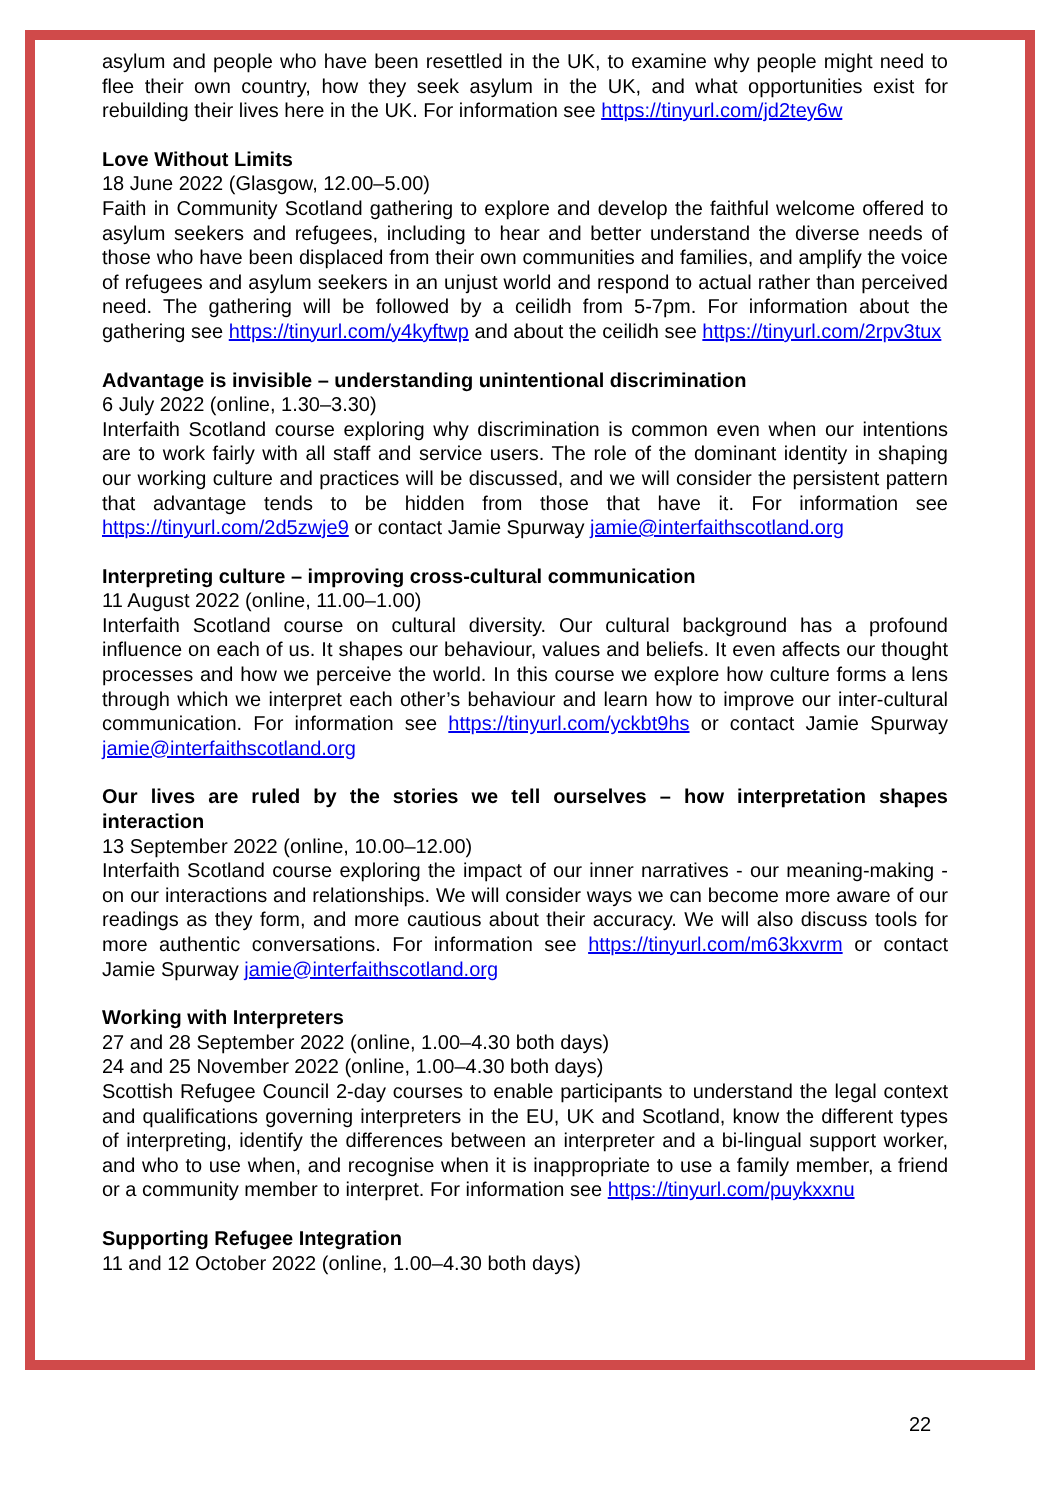asylum and people who have been resettled in the UK, to examine why people might need to flee their own country, how they seek asylum in the UK, and what opportunities exist for rebuilding their lives here in the UK. For information see https://tinyurl.com/jd2tey6w
Love Without Limits
18 June 2022 (Glasgow, 12.00–5.00)
Faith in Community Scotland gathering to explore and develop the faithful welcome offered to asylum seekers and refugees, including to hear and better understand the diverse needs of those who have been displaced from their own communities and families, and amplify the voice of refugees and asylum seekers in an unjust world and respond to actual rather than perceived need. The gathering will be followed by a ceilidh from 5-7pm. For information about the gathering see https://tinyurl.com/y4kyftwp and about the ceilidh see https://tinyurl.com/2rpv3tux
Advantage is invisible – understanding unintentional discrimination
6 July 2022 (online, 1.30–3.30)
Interfaith Scotland course exploring why discrimination is common even when our intentions are to work fairly with all staff and service users. The role of the dominant identity in shaping our working culture and practices will be discussed, and we will consider the persistent pattern that advantage tends to be hidden from those that have it. For information see https://tinyurl.com/2d5zwje9 or contact Jamie Spurway jamie@interfaithscotland.org
Interpreting culture – improving cross-cultural communication
11 August 2022 (online, 11.00–1.00)
Interfaith Scotland course on cultural diversity. Our cultural background has a profound influence on each of us. It shapes our behaviour, values and beliefs. It even affects our thought processes and how we perceive the world. In this course we explore how culture forms a lens through which we interpret each other’s behaviour and learn how to improve our inter-cultural communication. For information see https://tinyurl.com/yckbt9hs or contact Jamie Spurway jamie@interfaithscotland.org
Our lives are ruled by the stories we tell ourselves – how interpretation shapes interaction
13 September 2022 (online, 10.00–12.00)
Interfaith Scotland course exploring the impact of our inner narratives - our meaning-making - on our interactions and relationships. We will consider ways we can become more aware of our readings as they form, and more cautious about their accuracy. We will also discuss tools for more authentic conversations. For information see https://tinyurl.com/m63kxvrm or contact Jamie Spurway jamie@interfaithscotland.org
Working with Interpreters
27 and 28 September 2022 (online, 1.00–4.30 both days)
24 and 25 November 2022 (online, 1.00–4.30 both days)
Scottish Refugee Council 2-day courses to enable participants to understand the legal context and qualifications governing interpreters in the EU, UK and Scotland, know the different types of interpreting, identify the differences between an interpreter and a bi-lingual support worker, and who to use when, and recognise when it is inappropriate to use a family member, a friend or a community member to interpret. For information see https://tinyurl.com/puykxxnu
Supporting Refugee Integration
11 and 12 October 2022 (online, 1.00–4.30 both days)
22